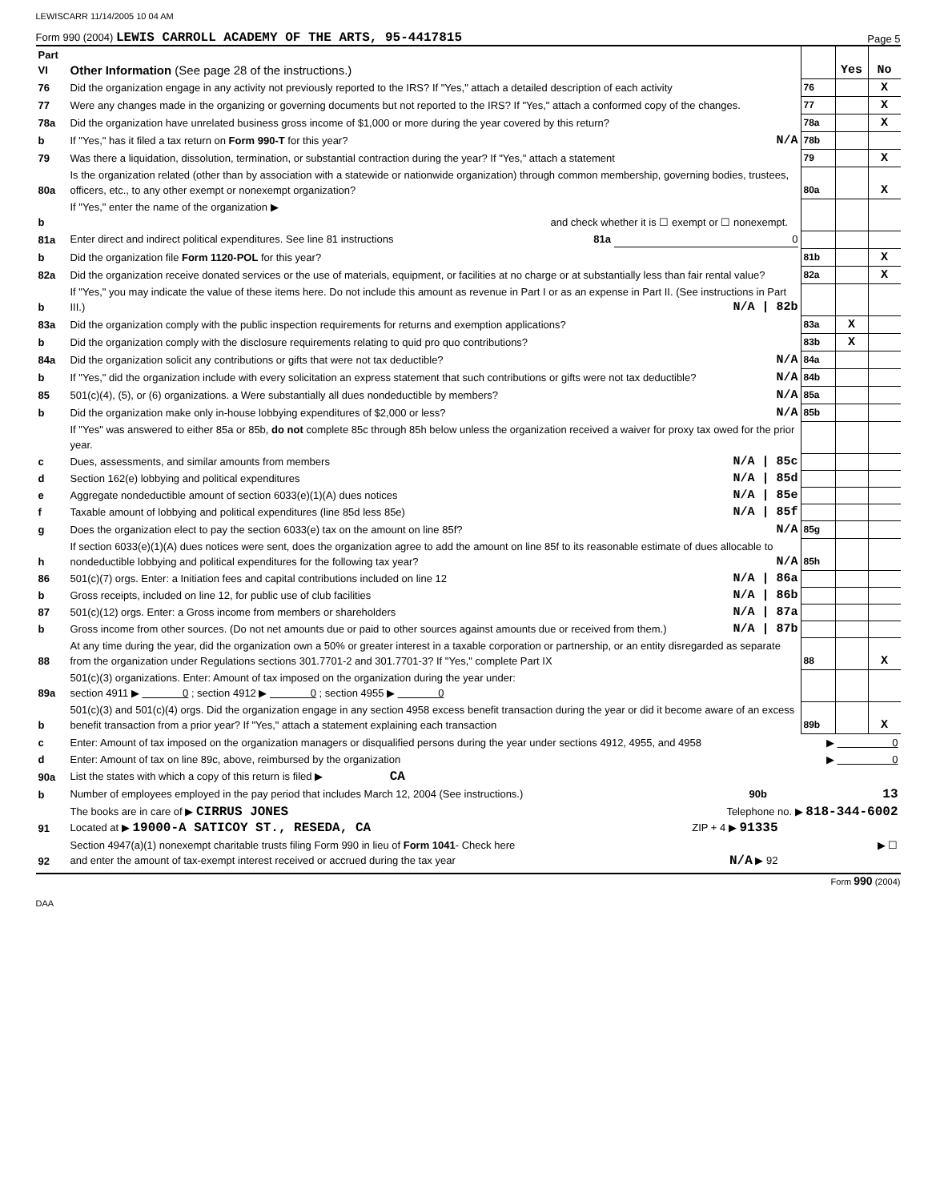LEWISCARR 11/14/2005 10 04 AM
Form 990 (2004) LEWIS CARROLL ACADEMY OF THE ARTS, 95-4417815 Page 5
| Part VI | Other Information (See page 28 of the instructions.) | | Yes | No |
| 76 | Did the organization engage in any activity not previously reported to the IRS? If "Yes," attach a detailed description of each activity | 76 | | X |
| 77 | Were any changes made in the organizing or governing documents but not reported to the IRS? If "Yes," attach a conformed copy of the changes. | 77 | | X |
| 78a | Did the organization have unrelated business gross income of $1,000 or more during the year covered by this return? | 78a | | X |
| b | If "Yes," has it filed a tax return on Form 990-T for this year? N/A | 78b | | |
| 79 | Was there a liquidation, dissolution, termination, or substantial contraction during the year? If "Yes," attach a statement | 79 | | X |
| 80a | Is the organization related (other than by association with a statewide or nationwide organization) through common membership, governing bodies, trustees, officers, etc., to any other exempt or nonexempt organization? | 80a | | X |
| b | If "Yes," enter the name of the organization ▶ and check whether it is ☐ exempt or ☐ nonexempt. | | | |
| 81a | Enter direct and indirect political expenditures. See line 81 instructions 81a 0 | | | |
| b | Did the organization file Form 1120-POL for this year? | 81b | | X |
| 82a | Did the organization receive donated services or the use of materials, equipment, or facilities at no charge or at substantially less than fair rental value? | 82a | | X |
| b | If "Yes," you may indicate the value of these items here. Do not include this amount as revenue in Part I or as an expense in Part II. (See instructions in Part III.) N/A / 82b | | | |
| 83a | Did the organization comply with the public inspection requirements for returns and exemption applications? | 83a | X | |
| b | Did the organization comply with the disclosure requirements relating to quid pro quo contributions? | 83b | X | |
| 84a | Did the organization solicit any contributions or gifts that were not tax deductible? N/A | 84a | | |
| b | If "Yes," did the organization include with every solicitation an express statement that such contributions or gifts were not tax deductible? N/A | 84b | | |
| 85 | 501(c)(4), (5), or (6) organizations. a Were substantially all dues nondeductible by members? N/A | 85a | | |
| b | Did the organization make only in-house lobbying expenditures of $2,000 or less? N/A | 85b | | |
| | If "Yes" was answered to either 85a or 85b, do not complete 85c through 85h below unless the organization received a waiver for proxy tax owed for the prior year. | | | |
| c | Dues, assessments, and similar amounts from members N/A / 85c | | | |
| d | Section 162(e) lobbying and political expenditures N/A / 85d | | | |
| e | Aggregate nondeductible amount of section 6033(e)(1)(A) dues notices N/A / 85e | | | |
| f | Taxable amount of lobbying and political expenditures (line 85d less 85e) N/A / 85f | | | |
| g | Does the organization elect to pay the section 6033(e) tax on the amount on line 85f? N/A | 85g | | |
| h | If section 6033(e)(1)(A) dues notices were sent, does the organization agree to add the amount on line 85f to its reasonable estimate of dues allocable to nondeductible lobbying and political expenditures for the following tax year? N/A | 85h | | |
| 86 | 501(c)(7) orgs. Enter: a Initiation fees and capital contributions included on line 12 N/A / 86a | | | |
| b | Gross receipts, included on line 12, for public use of club facilities N/A / 86b | | | |
| 87 | 501(c)(12) orgs. Enter: a Gross income from members or shareholders N/A / 87a | | | |
| b | Gross income from other sources. (Do not net amounts due or paid to other sources against amounts due or received from them.) N/A / 87b | | | |
| 88 | At any time during the year, did the organization own a 50% or greater interest in a taxable corporation or partnership, or an entity disregarded as separate from the organization under Regulations sections 301.7701-2 and 301.7701-3? If "Yes," complete Part IX | 88 | | X |
| 89a | 501(c)(3) organizations. Enter: Amount of tax imposed on the organization during the year under: section 4911 ▶ 0 ; section 4912 ▶ 0 ; section 4955 ▶ 0 | | | |
| b | 501(c)(3) and 501(c)(4) orgs. Did the organization engage in any section 4958 excess benefit transaction during the year or did it become aware of an excess benefit transaction from a prior year? If "Yes," attach a statement explaining each transaction | 89b | | X |
| c | Enter: Amount of tax imposed on the organization managers or disqualified persons during the year under sections 4912, 4955, and 4958 ▶ 0 | | | |
| d | Enter: Amount of tax on line 89c, above, reimbursed by the organization ▶ 0 | | | |
| 90a | List the states with which a copy of this return is filed ▶ CA | | | |
| b | Number of employees employed in the pay period that includes March 12, 2004 (See instructions.) 90b 13 | | | |
| 91 | The books are in care of ▶ CIRRUS JONES Telephone no. ▶ 818-344-6002 Located at ▶ 19000-A SATICOY ST., RESEDA, CA ZIP + 4 ▶ 91335 | | | |
| 92 | Section 4947(a)(1) nonexempt charitable trusts filing Form 990 in lieu of Form 1041 - Check here ▶ ☐ and enter the amount of tax-exempt interest received or accrued during the tax year N/A ▶ 92 | | | |
Form 990 (2004)
DAA